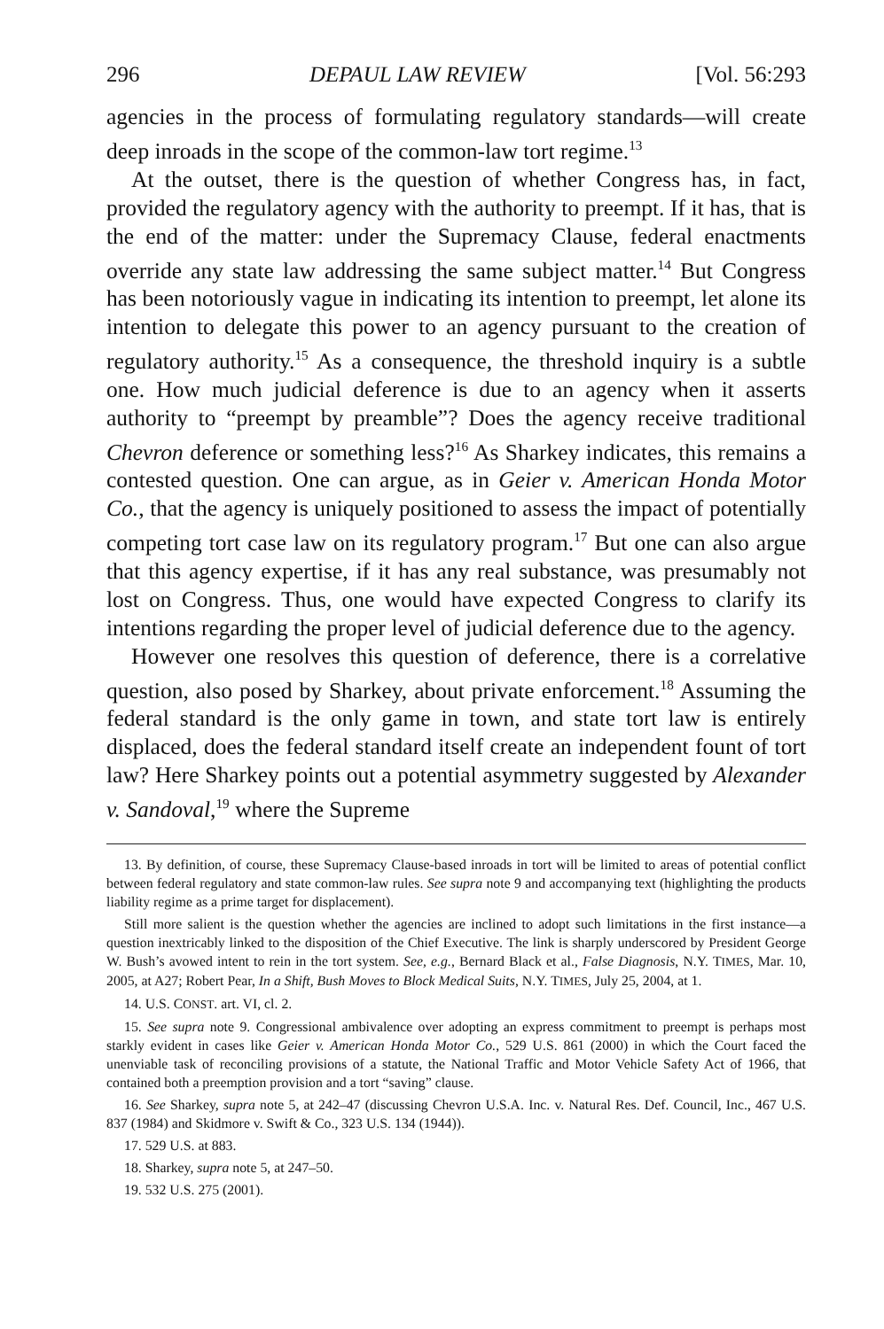296 DEPAUL LAW REVIEW [Vol. 56:293
agencies in the process of formulating regulatory standards—will create deep inroads in the scope of the common-law tort regime.<sup>13</sup>
At the outset, there is the question of whether Congress has, in fact, provided the regulatory agency with the authority to preempt. If it has, that is the end of the matter: under the Supremacy Clause, federal enactments override any state law addressing the same subject matter.<sup>14</sup> But Congress has been notoriously vague in indicating its intention to preempt, let alone its intention to delegate this power to an agency pursuant to the creation of regulatory authority.<sup>15</sup> As a consequence, the threshold inquiry is a subtle one. How much judicial deference is due to an agency when it asserts authority to “preempt by preamble”? Does the agency receive traditional Chevron deference or something less?<sup>16</sup> As Sharkey indicates, this remains a contested question. One can argue, as in Geier v. American Honda Motor Co., that the agency is uniquely positioned to assess the impact of potentially competing tort case law on its regulatory program.<sup>17</sup> But one can also argue that this agency expertise, if it has any real substance, was presumably not lost on Congress. Thus, one would have expected Congress to clarify its intentions regarding the proper level of judicial deference due to the agency.
However one resolves this question of deference, there is a correlative question, also posed by Sharkey, about private enforcement.<sup>18</sup> Assuming the federal standard is the only game in town, and state tort law is entirely displaced, does the federal standard itself create an independent fount of tort law? Here Sharkey points out a potential asymmetry suggested by Alexander v. Sandoval,<sup>19</sup> where the Supreme
13. By definition, of course, these Supremacy Clause-based inroads in tort will be limited to areas of potential conflict between federal regulatory and state common-law rules. See supra note 9 and accompanying text (highlighting the products liability regime as a prime target for displacement).
Still more salient is the question whether the agencies are inclined to adopt such limitations in the first instance—a question inextricably linked to the disposition of the Chief Executive. The link is sharply underscored by President George W. Bush’s avowed intent to rein in the tort system. See, e.g., Bernard Black et al., False Diagnosis, N.Y. TIMES, Mar. 10, 2005, at A27; Robert Pear, In a Shift, Bush Moves to Block Medical Suits, N.Y. TIMES, July 25, 2004, at 1.
14. U.S. CONST. art. VI, cl. 2.
15. See supra note 9. Congressional ambivalence over adopting an express commitment to preempt is perhaps most starkly evident in cases like Geier v. American Honda Motor Co., 529 U.S. 861 (2000) in which the Court faced the unenviable task of reconciling provisions of a statute, the National Traffic and Motor Vehicle Safety Act of 1966, that contained both a preemption provision and a tort “saving” clause.
16. See Sharkey, supra note 5, at 242–47 (discussing Chevron U.S.A. Inc. v. Natural Res. Def. Council, Inc., 467 U.S. 837 (1984) and Skidmore v. Swift & Co., 323 U.S. 134 (1944)).
17. 529 U.S. at 883.
18. Sharkey, supra note 5, at 247–50.
19. 532 U.S. 275 (2001).